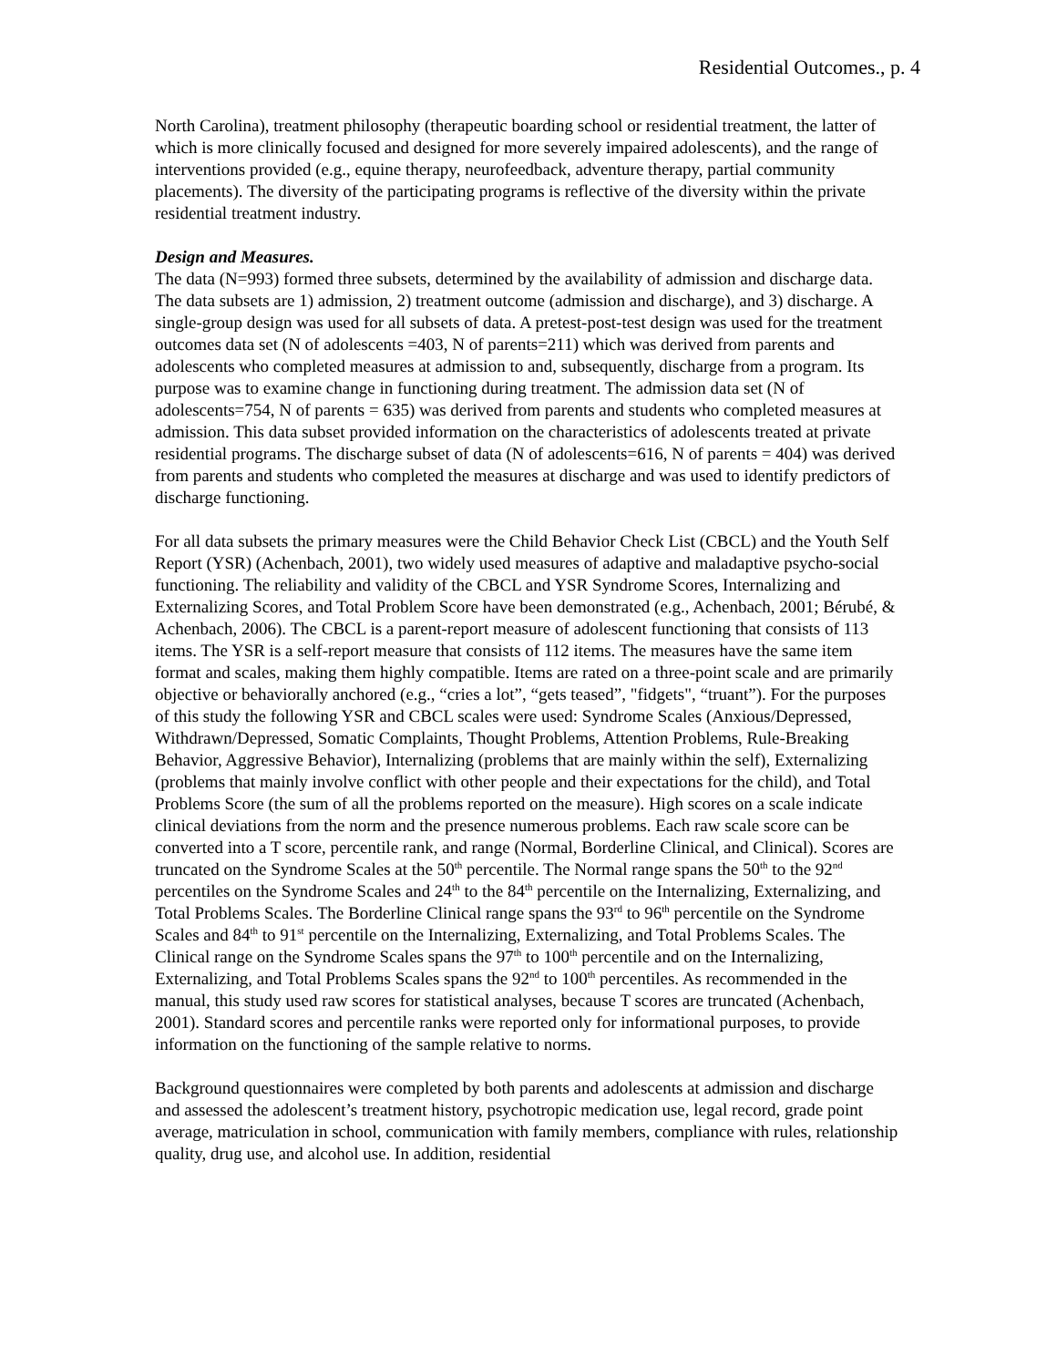Residential Outcomes., p. 4
North Carolina), treatment philosophy (therapeutic boarding school or residential treatment, the latter of which is more clinically focused and designed for more severely impaired adolescents), and the range of interventions provided (e.g., equine therapy, neurofeedback, adventure therapy, partial community placements). The diversity of the participating programs is reflective of the diversity within the private residential treatment industry.
Design and Measures.
The data (N=993) formed three subsets, determined by the availability of admission and discharge data. The data subsets are 1) admission, 2) treatment outcome (admission and discharge), and 3) discharge. A single-group design was used for all subsets of data. A pretest-post-test design was used for the treatment outcomes data set (N of adolescents =403, N of parents=211) which was derived from parents and adolescents who completed measures at admission to and, subsequently, discharge from a program. Its purpose was to examine change in functioning during treatment. The admission data set (N of adolescents=754, N of parents = 635) was derived from parents and students who completed measures at admission. This data subset provided information on the characteristics of adolescents treated at private residential programs. The discharge subset of data (N of adolescents=616, N of parents = 404) was derived from parents and students who completed the measures at discharge and was used to identify predictors of discharge functioning.
For all data subsets the primary measures were the Child Behavior Check List (CBCL) and the Youth Self Report (YSR) (Achenbach, 2001), two widely used measures of adaptive and maladaptive psycho-social functioning. The reliability and validity of the CBCL and YSR Syndrome Scores, Internalizing and Externalizing Scores, and Total Problem Score have been demonstrated (e.g., Achenbach, 2001; Bérubé, & Achenbach, 2006). The CBCL is a parent-report measure of adolescent functioning that consists of 113 items. The YSR is a self-report measure that consists of 112 items. The measures have the same item format and scales, making them highly compatible. Items are rated on a three-point scale and are primarily objective or behaviorally anchored (e.g., “cries a lot”, “gets teased”, "fidgets", “truant”). For the purposes of this study the following YSR and CBCL scales were used: Syndrome Scales (Anxious/Depressed, Withdrawn/Depressed, Somatic Complaints, Thought Problems, Attention Problems, Rule-Breaking Behavior, Aggressive Behavior), Internalizing (problems that are mainly within the self), Externalizing (problems that mainly involve conflict with other people and their expectations for the child), and Total Problems Score (the sum of all the problems reported on the measure). High scores on a scale indicate clinical deviations from the norm and the presence numerous problems. Each raw scale score can be converted into a T score, percentile rank, and range (Normal, Borderline Clinical, and Clinical). Scores are truncated on the Syndrome Scales at the 50<sup>th</sup> percentile. The Normal range spans the 50<sup>th</sup> to the 92<sup>nd</sup> percentiles on the Syndrome Scales and 24<sup>th</sup> to the 84<sup>th</sup> percentile on the Internalizing, Externalizing, and Total Problems Scales. The Borderline Clinical range spans the 93<sup>rd</sup> to 96<sup>th</sup> percentile on the Syndrome Scales and 84<sup>th</sup> to 91<sup>st</sup> percentile on the Internalizing, Externalizing, and Total Problems Scales. The Clinical range on the Syndrome Scales spans the 97<sup>th</sup> to 100<sup>th</sup> percentile and on the Internalizing, Externalizing, and Total Problems Scales spans the 92<sup>nd</sup> to 100<sup>th</sup> percentiles. As recommended in the manual, this study used raw scores for statistical analyses, because T scores are truncated (Achenbach, 2001). Standard scores and percentile ranks were reported only for informational purposes, to provide information on the functioning of the sample relative to norms.
Background questionnaires were completed by both parents and adolescents at admission and discharge and assessed the adolescent’s treatment history, psychotropic medication use, legal record, grade point average, matriculation in school, communication with family members, compliance with rules, relationship quality, drug use, and alcohol use. In addition, residential